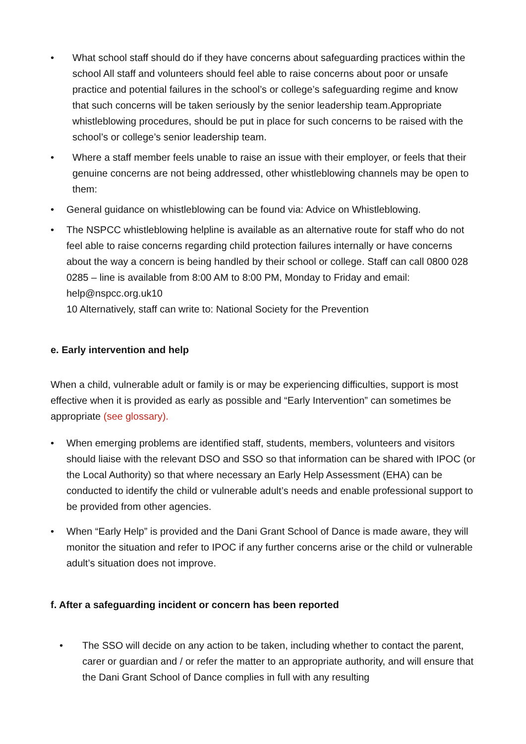• What school staff should do if they have concerns about safeguarding practices within the school All staff and volunteers should feel able to raise concerns about poor or unsafe practice and potential failures in the school’s or college’s safeguarding regime and know that such concerns will be taken seriously by the senior leadership team.Appropriate whistleblowing procedures, should be put in place for such concerns to be raised with the school’s or college’s senior leadership team.
• Where a staff member feels unable to raise an issue with their employer, or feels that their genuine concerns are not being addressed, other whistleblowing channels may be open to them:
• General guidance on whistleblowing can be found via: Advice on Whistleblowing.
• The NSPCC whistleblowing helpline is available as an alternative route for staff who do not feel able to raise concerns regarding child protection failures internally or have concerns about the way a concern is being handled by their school or college. Staff can call 0800 028 0285 – line is available from 8:00 AM to 8:00 PM, Monday to Friday and email: help@nspcc.org.uk10
10 Alternatively, staff can write to: National Society for the Prevention
e. Early intervention and help
When a child, vulnerable adult or family is or may be experiencing difficulties, support is most effective when it is provided as early as possible and “Early Intervention” can sometimes be appropriate (see glossary).
• When emerging problems are identified staff, students, members, volunteers and visitors should liaise with the relevant DSO and SSO so that information can be shared with IPOC (or the Local Authority) so that where necessary an Early Help Assessment (EHA) can be conducted to identify the child or vulnerable adult’s needs and enable professional support to be provided from other agencies.
• When “Early Help” is provided and the Dani Grant School of Dance is made aware, they will monitor the situation and refer to IPOC if any further concerns arise or the child or vulnerable adult’s situation does not improve.
f. After a safeguarding incident or concern has been reported
• The SSO will decide on any action to be taken, including whether to contact the parent, carer or guardian and / or refer the matter to an appropriate authority, and will ensure that the Dani Grant School of Dance complies in full with any resulting